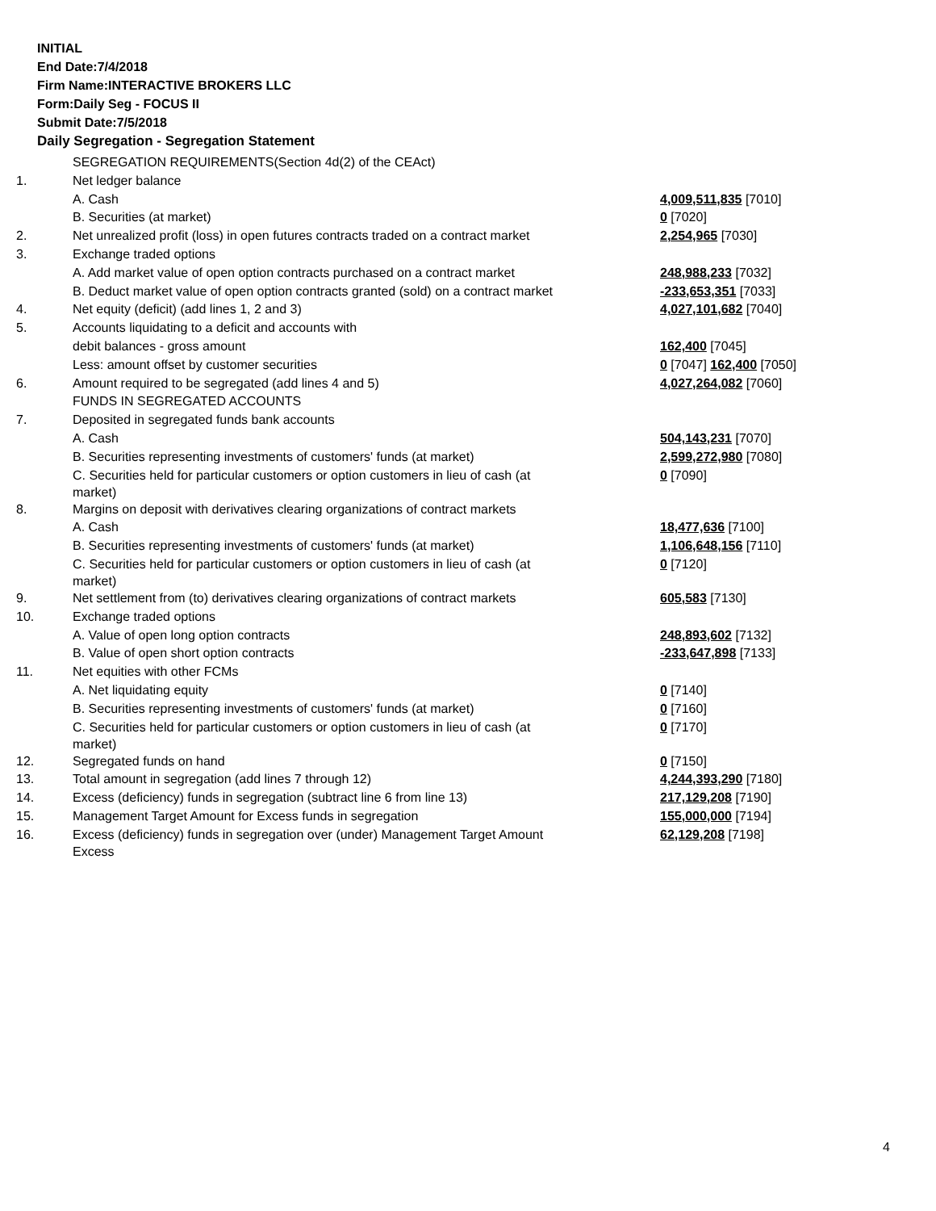INITIAL
End Date:7/4/2018
Firm Name:INTERACTIVE BROKERS LLC
Form:Daily Seg - FOCUS II
Submit Date:7/5/2018
Daily Segregation - Segregation Statement
| | SEGREGATION REQUIREMENTS(Section 4d(2) of the CEAct) | |
| 1. | Net ledger balance | |
| | A. Cash | 4,009,511,835 [7010] |
| | B. Securities (at market) | 0 [7020] |
| 2. | Net unrealized profit (loss) in open futures contracts traded on a contract market | 2,254,965 [7030] |
| 3. | Exchange traded options | |
| | A. Add market value of open option contracts purchased on a contract market | 248,988,233 [7032] |
| | B. Deduct market value of open option contracts granted (sold) on a contract market | -233,653,351 [7033] |
| 4. | Net equity (deficit) (add lines 1, 2 and 3) | 4,027,101,682 [7040] |
| 5. | Accounts liquidating to a deficit and accounts with | |
| | debit balances - gross amount | 162,400 [7045] |
| | Less: amount offset by customer securities | 0 [7047] 162,400 [7050] |
| 6. | Amount required to be segregated (add lines 4 and 5) | 4,027,264,082 [7060] |
| | FUNDS IN SEGREGATED ACCOUNTS | |
| 7. | Deposited in segregated funds bank accounts | |
| | A. Cash | 504,143,231 [7070] |
| | B. Securities representing investments of customers' funds (at market) | 2,599,272,980 [7080] |
| | C. Securities held for particular customers or option customers in lieu of cash (at market) | 0 [7090] |
| 8. | Margins on deposit with derivatives clearing organizations of contract markets | |
| | A. Cash | 18,477,636 [7100] |
| | B. Securities representing investments of customers' funds (at market) | 1,106,648,156 [7110] |
| | C. Securities held for particular customers or option customers in lieu of cash (at market) | 0 [7120] |
| 9. | Net settlement from (to) derivatives clearing organizations of contract markets | 605,583 [7130] |
| 10. | Exchange traded options | |
| | A. Value of open long option contracts | 248,893,602 [7132] |
| | B. Value of open short option contracts | -233,647,898 [7133] |
| 11. | Net equities with other FCMs | |
| | A. Net liquidating equity | 0 [7140] |
| | B. Securities representing investments of customers' funds (at market) | 0 [7160] |
| | C. Securities held for particular customers or option customers in lieu of cash (at market) | 0 [7170] |
| 12. | Segregated funds on hand | 0 [7150] |
| 13. | Total amount in segregation (add lines 7 through 12) | 4,244,393,290 [7180] |
| 14. | Excess (deficiency) funds in segregation (subtract line 6 from line 13) | 217,129,208 [7190] |
| 15. | Management Target Amount for Excess funds in segregation | 155,000,000 [7194] |
| 16. | Excess (deficiency) funds in segregation over (under) Management Target Amount Excess | 62,129,208 [7198] |
4